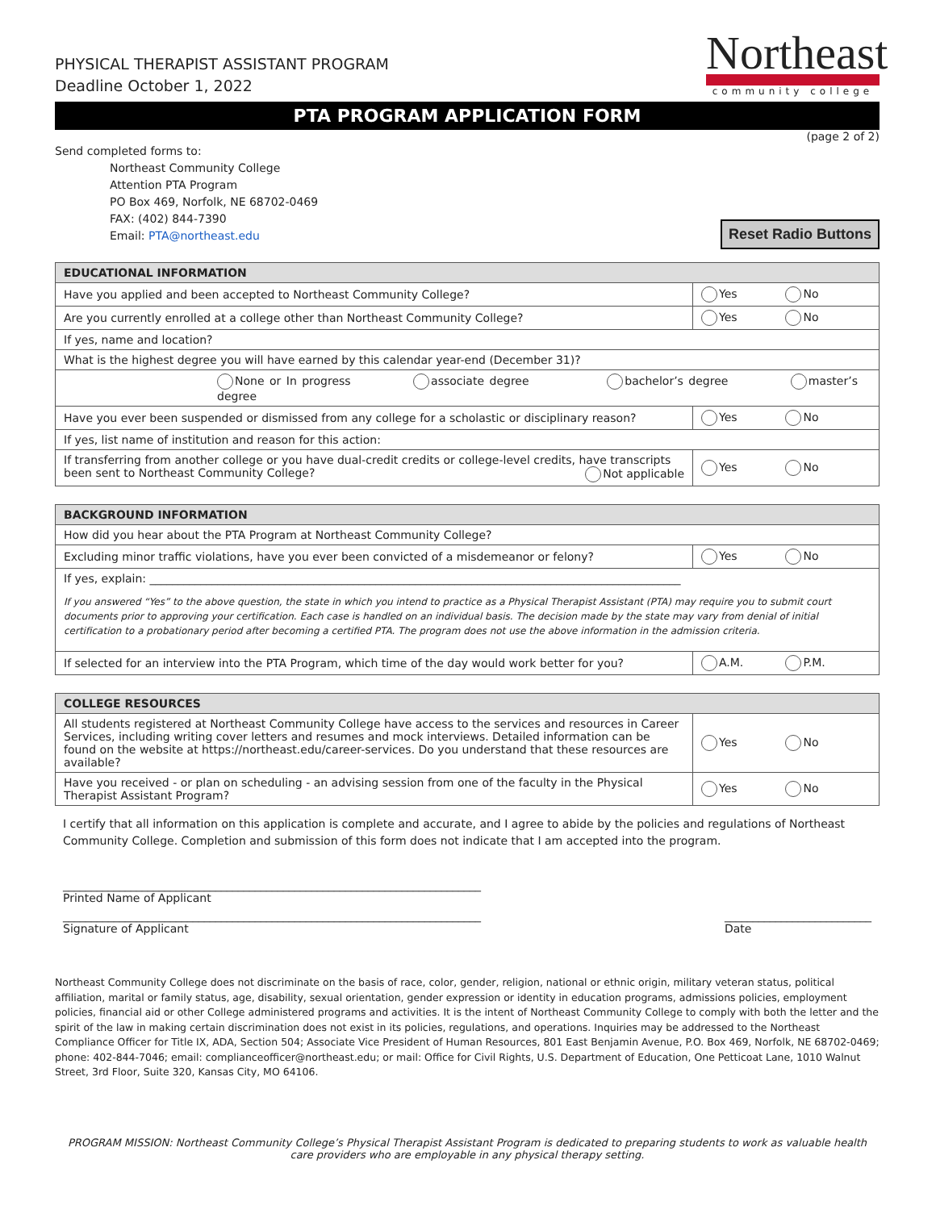PHYSICAL THERAPIST ASSISTANT PROGRAM
Deadline October 1, 2022
Northeast
community college
PTA PROGRAM APPLICATION FORM
(page 2 of 2)
Send completed forms to:
Northeast Community College
Attention PTA Program
PO Box 469, Norfolk, NE 68702-0469
FAX: (402) 844-7390
Email: PTA@northeast.edu Reset Radio Buttons
| EDUCATIONAL INFORMATION | |
| --- | --- |
| Have you applied and been accepted to Northeast Community College? | Yes No |
| Are you currently enrolled at a college other than Northeast Community College? | Yes No |
| If yes, name and location? | |
| What is the highest degree you will have earned by this calendar year-end (December 31)? | |
| None or In progress associate degree bachelor’s degree master’s degree | |
| Have you ever been suspended or dismissed from any college for a scholastic or disciplinary reason? | Yes No |
| If yes, list name of institution and reason for this action: | |
| If transferring from another college or you have dual-credit credits or college-level credits, have transcripts been sent to Northeast Community College? Not applicable | Yes No |
| BACKGROUND INFORMATION | |
| --- | --- |
| How did you hear about the PTA Program at Northeast Community College? | |
| Excluding minor traffic violations, have you ever been convicted of a misdemeanor or felony? | Yes No |
| If yes, explain: ______________________________________________________________________________________________ If you answered “Yes” to the above question, the state in which you intend to practice as a Physical Therapist Assistant (PTA) may require you to submit court documents prior to approving your certification. Each case is handled on an individual basis. The decision made by the state may vary from denial of initial certification to a probationary period after becoming a certified PTA. The program does not use the above information in the admission criteria. | |
| If selected for an interview into the PTA Program, which time of the day would work better for you? | A.M. P.M. |
| COLLEGE RESOURCES | |
| --- | --- |
| All students registered at Northeast Community College have access to the services and resources in Career Services, including writing cover letters and resumes and mock interviews. Detailed information can be found on the website at https://northeast.edu/career-services. Do you understand that these resources are available? | Yes No |
| Have you received - or plan on scheduling - an advising session from one of the faculty in the Physical Therapist Assistant Program? | Yes No |
I certify that all information on this application is complete and accurate, and I agree to abide by the policies and regulations of Northeast Community College. Completion and submission of this form does not indicate that I am accepted into the program.
__________________________________________________________________________
Printed Name of Applicant
__________________________________________________________________________
Signature of Applicant
__________________________
Date
Northeast Community College does not discriminate on the basis of race, color, gender, religion, national or ethnic origin, military veteran status, political affiliation, marital or family status, age, disability, sexual orientation, gender expression or identity in education programs, admissions policies, employment policies, financial aid or other College administered programs and activities. It is the intent of Northeast Community College to comply with both the letter and the spirit of the law in making certain discrimination does not exist in its policies, regulations, and operations. Inquiries may be addressed to the Northeast Compliance Officer for Title IX, ADA, Section 504; Associate Vice President of Human Resources, 801 East Benjamin Avenue, P.O. Box 469, Norfolk, NE 68702-0469; phone: 402-844-7046; email: complianceofficer@northeast.edu; or mail: Office for Civil Rights, U.S. Department of Education, One Petticoat Lane, 1010 Walnut Street, 3rd Floor, Suite 320, Kansas City, MO 64106.
PROGRAM MISSION: Northeast Community College’s Physical Therapist Assistant Program is dedicated to preparing students to work as valuable health care providers who are employable in any physical therapy setting.